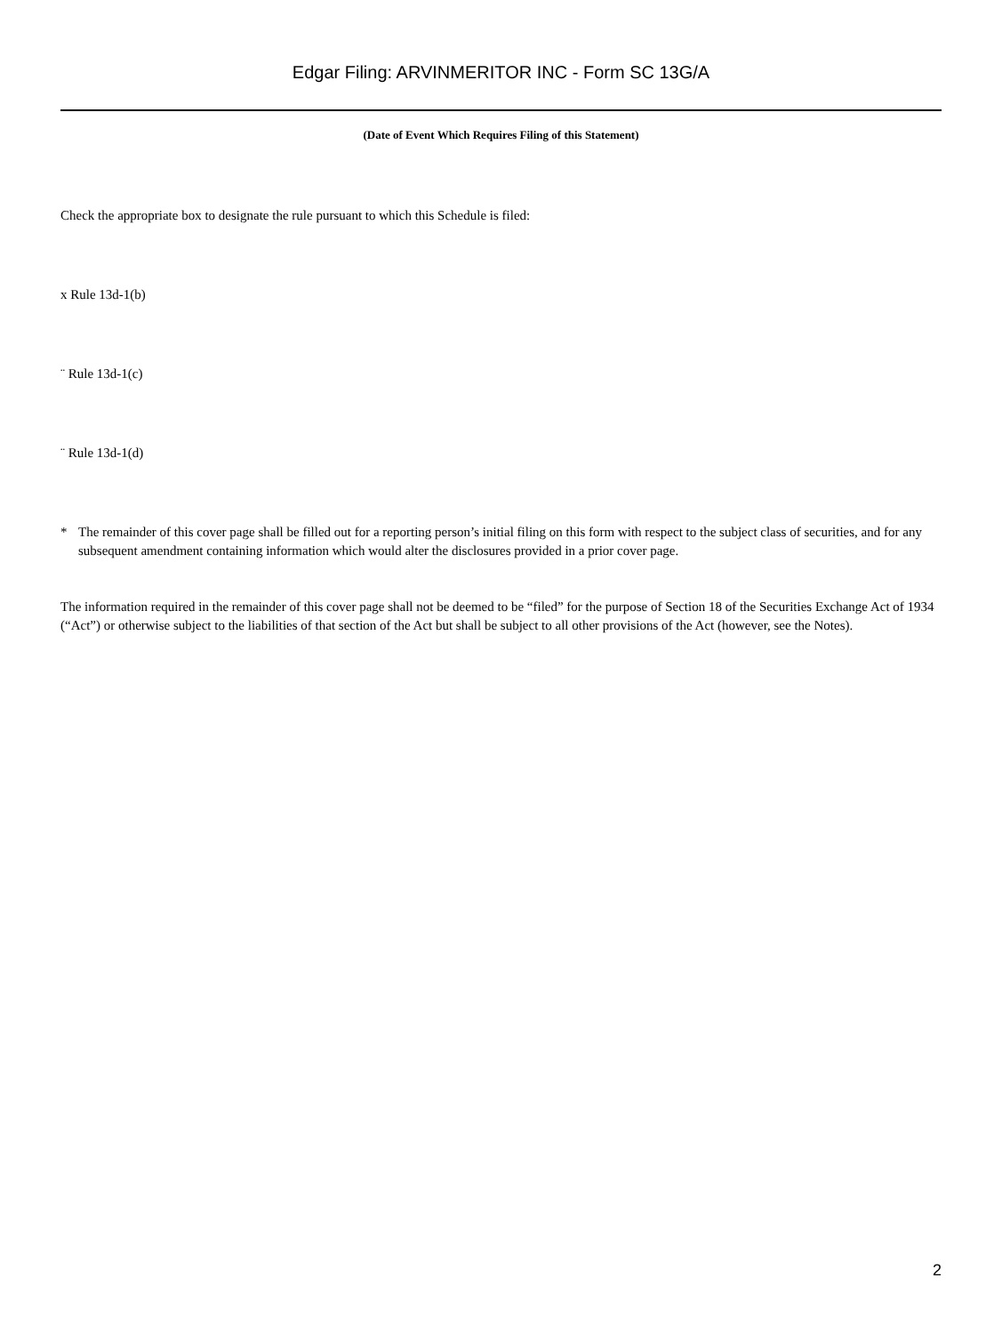Edgar Filing: ARVINMERITOR INC - Form SC 13G/A
(Date of Event Which Requires Filing of this Statement)
Check the appropriate box to designate the rule pursuant to which this Schedule is filed:
x Rule 13d-1(b)
¨ Rule 13d-1(c)
¨ Rule 13d-1(d)
* The remainder of this cover page shall be filled out for a reporting person’s initial filing on this form with respect to the subject class of securities, and for any subsequent amendment containing information which would alter the disclosures provided in a prior cover page.
The information required in the remainder of this cover page shall not be deemed to be “filed” for the purpose of Section 18 of the Securities Exchange Act of 1934 (“Act”) or otherwise subject to the liabilities of that section of the Act but shall be subject to all other provisions of the Act (however, see the Notes).
2